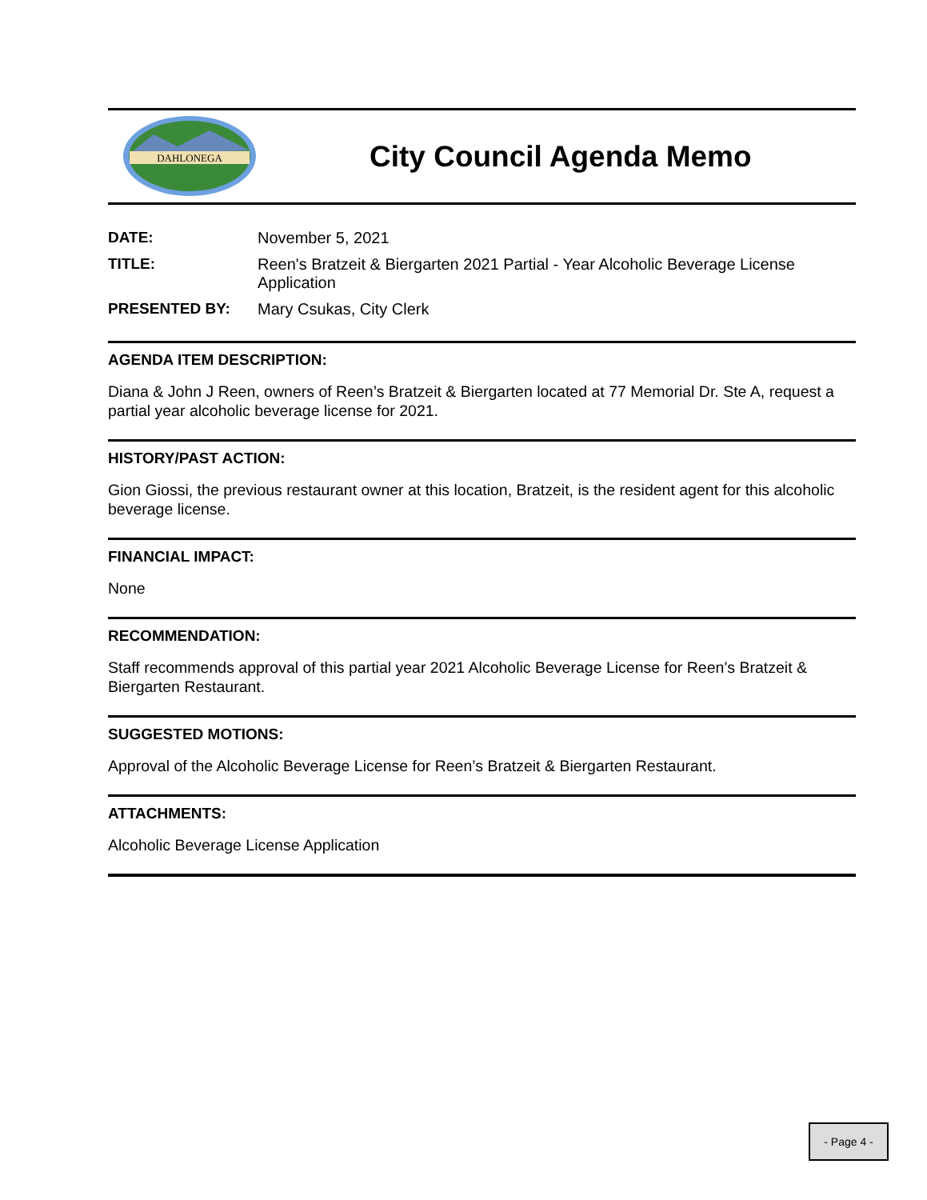DAHLONEGA
City Council Agenda Memo
DATE: November 5, 2021
TITLE: Reen's Bratzeit & Biergarten 2021 Partial - Year Alcoholic Beverage License Application
PRESENTED BY: Mary Csukas, City Clerk
AGENDA ITEM DESCRIPTION:
Diana & John J Reen, owners of Reen’s Bratzeit & Biergarten located at 77 Memorial Dr. Ste A, request a partial year alcoholic beverage license for 2021.
HISTORY/PAST ACTION:
Gion Giossi, the previous restaurant owner at this location, Bratzeit, is the resident agent for this alcoholic beverage license.
FINANCIAL IMPACT:
None
RECOMMENDATION:
Staff recommends approval of this partial year 2021 Alcoholic Beverage License for Reen’s Bratzeit & Biergarten Restaurant.
SUGGESTED MOTIONS:
Approval of the Alcoholic Beverage License for Reen’s Bratzeit & Biergarten Restaurant.
ATTACHMENTS:
Alcoholic Beverage License Application
- Page 4 -